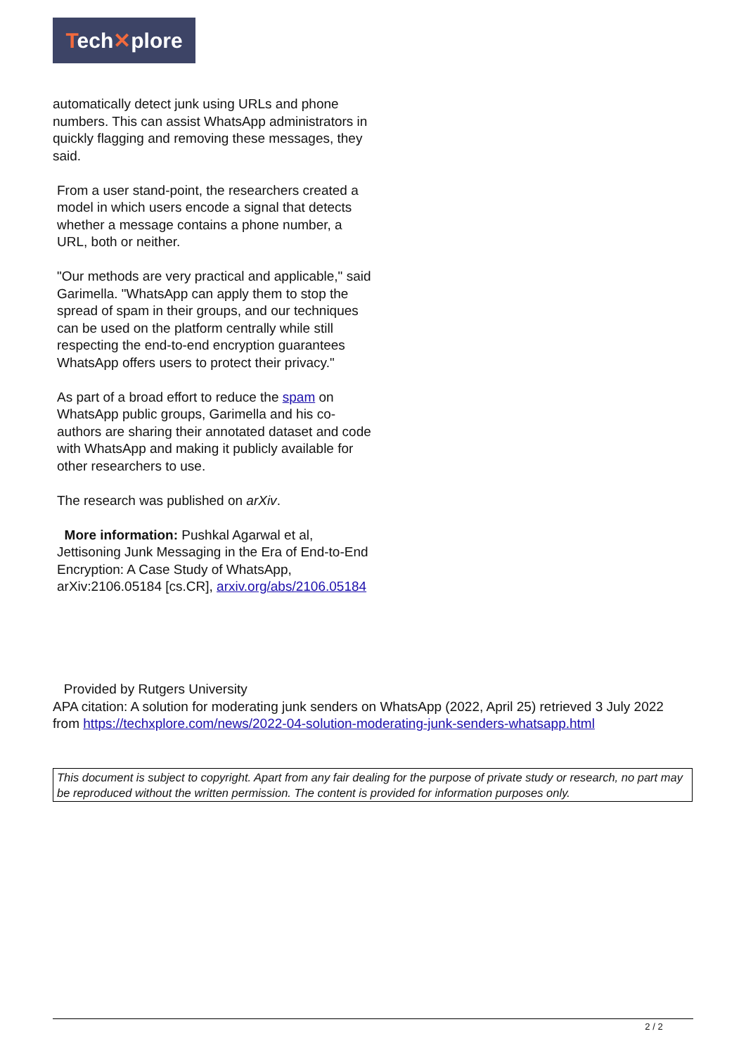Tech✕plore
automatically detect junk using URLs and phone numbers. This can assist WhatsApp administrators in quickly flagging and removing these messages, they said.
From a user stand-point, the researchers created a model in which users encode a signal that detects whether a message contains a phone number, a URL, both or neither.
"Our methods are very practical and applicable," said Garimella. "WhatsApp can apply them to stop the spread of spam in their groups, and our techniques can be used on the platform centrally while still respecting the end-to-end encryption guarantees WhatsApp offers users to protect their privacy."
As part of a broad effort to reduce the spam on WhatsApp public groups, Garimella and his co-authors are sharing their annotated dataset and code with WhatsApp and making it publicly available for other researchers to use.
The research was published on arXiv.
More information: Pushkal Agarwal et al, Jettisoning Junk Messaging in the Era of End-to-End Encryption: A Case Study of WhatsApp, arXiv:2106.05184 [cs.CR], arxiv.org/abs/2106.05184
Provided by Rutgers University
APA citation: A solution for moderating junk senders on WhatsApp (2022, April 25) retrieved 3 July 2022 from https://techxplore.com/news/2022-04-solution-moderating-junk-senders-whatsapp.html
This document is subject to copyright. Apart from any fair dealing for the purpose of private study or research, no part may be reproduced without the written permission. The content is provided for information purposes only.
2 / 2